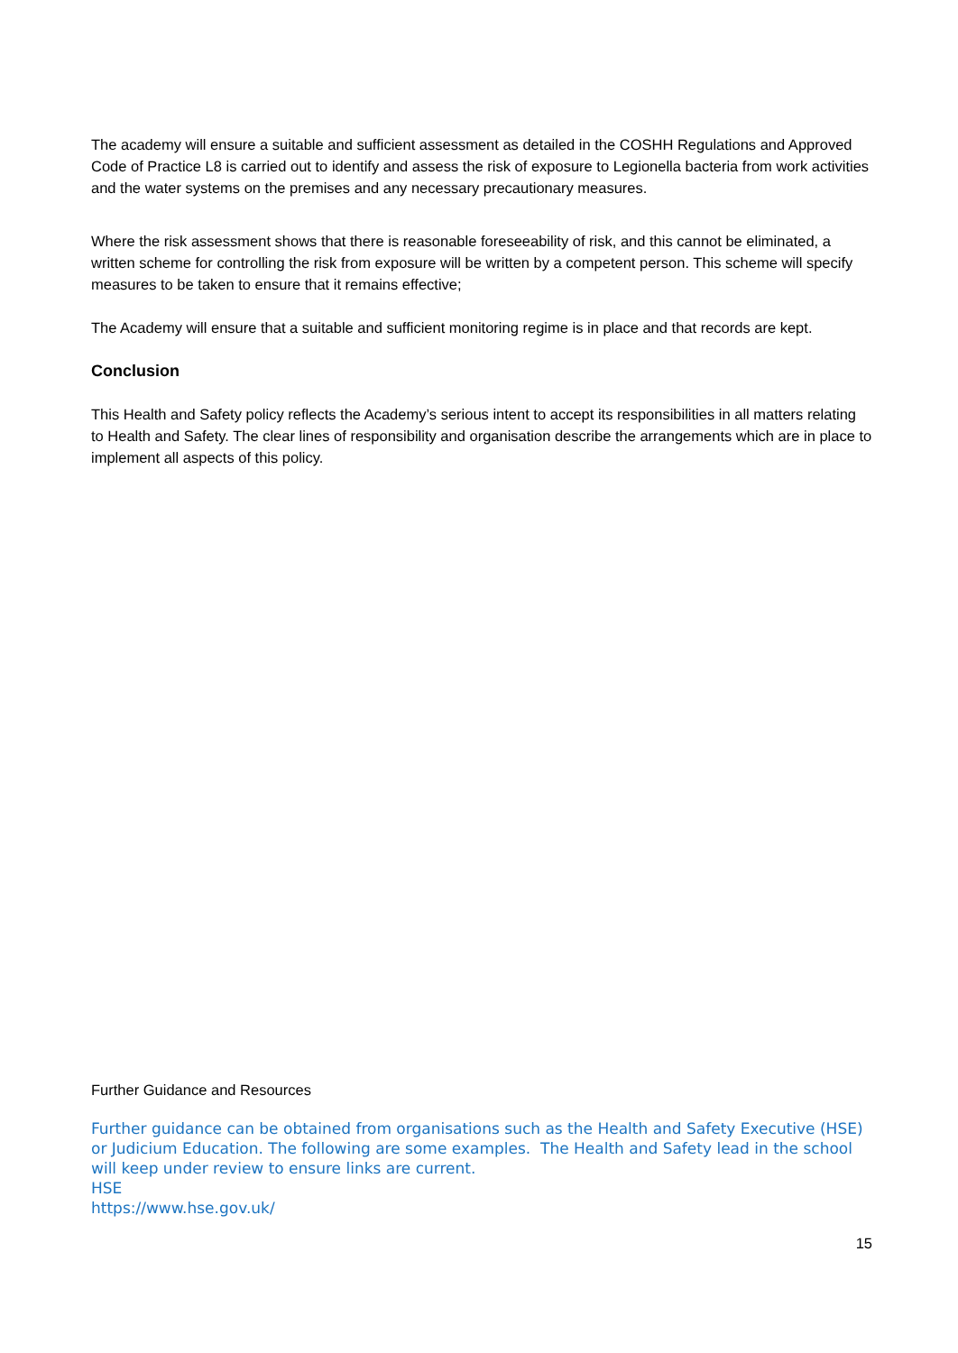The academy will ensure a suitable and sufficient assessment as detailed in the COSHH Regulations and Approved Code of Practice L8 is carried out to identify and assess the risk of exposure to Legionella bacteria from work activities and the water systems on the premises and any necessary precautionary measures.
Where the risk assessment shows that there is reasonable foreseeability of risk, and this cannot be eliminated, a written scheme for controlling the risk from exposure will be written by a competent person. This scheme will specify measures to be taken to ensure that it remains effective;
The Academy will ensure that a suitable and sufficient monitoring regime is in place and that records are kept.
Conclusion
This Health and Safety policy reflects the Academy’s serious intent to accept its responsibilities in all matters relating to Health and Safety. The clear lines of responsibility and organisation describe the arrangements which are in place to implement all aspects of this policy.
Further Guidance and Resources
Further guidance can be obtained from organisations such as the Health and Safety Executive (HSE) or Judicium Education. The following are some examples. The Health and Safety lead in the school will keep under review to ensure links are current.
HSE
https://www.hse.gov.uk/
15